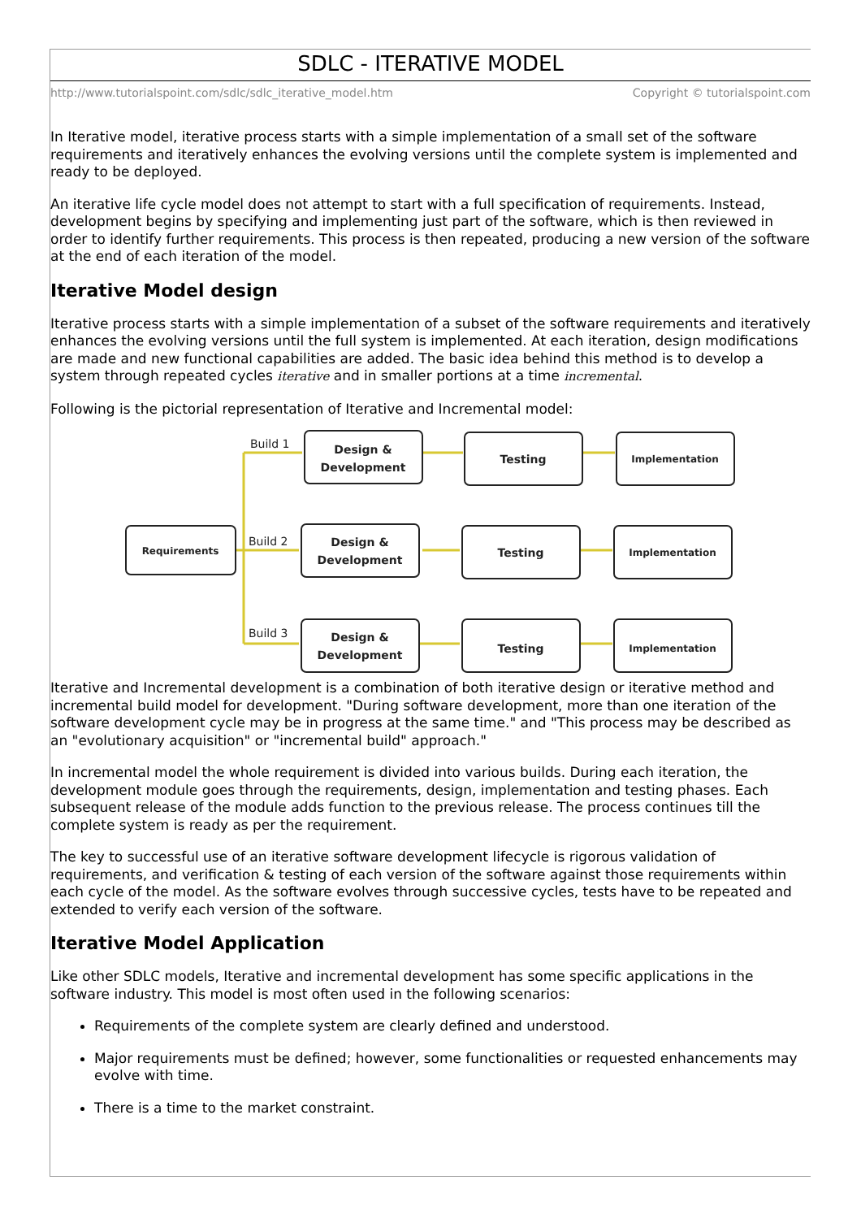SDLC - ITERATIVE MODEL
http://www.tutorialspoint.com/sdlc/sdlc_iterative_model.htm Copyright © tutorialspoint.com
In Iterative model, iterative process starts with a simple implementation of a small set of the software requirements and iteratively enhances the evolving versions until the complete system is implemented and ready to be deployed.
An iterative life cycle model does not attempt to start with a full specification of requirements. Instead, development begins by specifying and implementing just part of the software, which is then reviewed in order to identify further requirements. This process is then repeated, producing a new version of the software at the end of each iteration of the model.
Iterative Model design
Iterative process starts with a simple implementation of a subset of the software requirements and iteratively enhances the evolving versions until the full system is implemented. At each iteration, design modifications are made and new functional capabilities are added. The basic idea behind this method is to develop a system through repeated cycles iterative and in smaller portions at a time incremental.
Following is the pictorial representation of Iterative and Incremental model:
Requirements
Design &
Development
Testing
Implementation
Design &
Development
Testing
Implementation
Design &
Development
Testing
Implementation
Build 1
Build 2
Build 3
Iterative and Incremental development is a combination of both iterative design or iterative method and incremental build model for development. "During software development, more than one iteration of the software development cycle may be in progress at the same time." and "This process may be described as an "evolutionary acquisition" or "incremental build" approach."
In incremental model the whole requirement is divided into various builds. During each iteration, the development module goes through the requirements, design, implementation and testing phases. Each subsequent release of the module adds function to the previous release. The process continues till the complete system is ready as per the requirement.
The key to successful use of an iterative software development lifecycle is rigorous validation of requirements, and verification & testing of each version of the software against those requirements within each cycle of the model. As the software evolves through successive cycles, tests have to be repeated and extended to verify each version of the software.
Iterative Model Application
Like other SDLC models, Iterative and incremental development has some specific applications in the software industry. This model is most often used in the following scenarios:
Requirements of the complete system are clearly defined and understood.
Major requirements must be defined; however, some functionalities or requested enhancements may evolve with time.
There is a time to the market constraint.